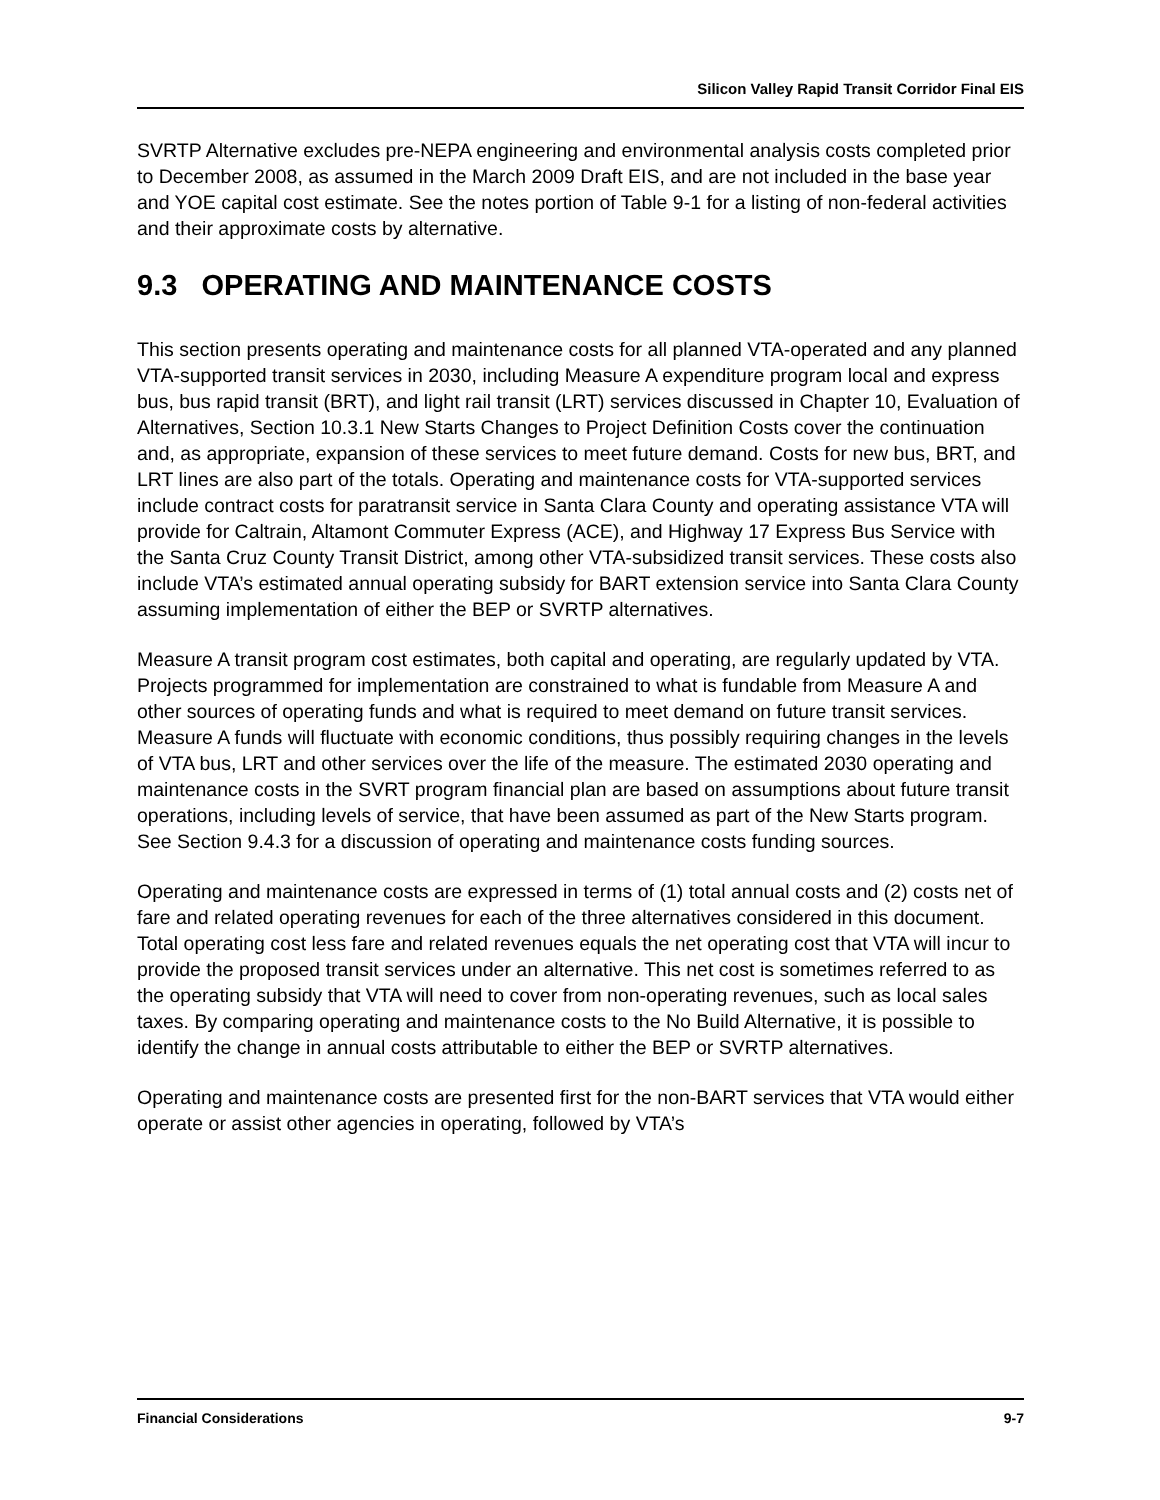Silicon Valley Rapid Transit Corridor Final EIS
SVRTP Alternative excludes pre-NEPA engineering and environmental analysis costs completed prior to December 2008, as assumed in the March 2009 Draft EIS, and are not included in the base year and YOE capital cost estimate. See the notes portion of Table 9-1 for a listing of non-federal activities and their approximate costs by alternative.
9.3 OPERATING AND MAINTENANCE COSTS
This section presents operating and maintenance costs for all planned VTA-operated and any planned VTA-supported transit services in 2030, including Measure A expenditure program local and express bus, bus rapid transit (BRT), and light rail transit (LRT) services discussed in Chapter 10, Evaluation of Alternatives, Section 10.3.1 New Starts Changes to Project Definition Costs cover the continuation and, as appropriate, expansion of these services to meet future demand. Costs for new bus, BRT, and LRT lines are also part of the totals. Operating and maintenance costs for VTA-supported services include contract costs for paratransit service in Santa Clara County and operating assistance VTA will provide for Caltrain, Altamont Commuter Express (ACE), and Highway 17 Express Bus Service with the Santa Cruz County Transit District, among other VTA-subsidized transit services. These costs also include VTA’s estimated annual operating subsidy for BART extension service into Santa Clara County assuming implementation of either the BEP or SVRTP alternatives.
Measure A transit program cost estimates, both capital and operating, are regularly updated by VTA. Projects programmed for implementation are constrained to what is fundable from Measure A and other sources of operating funds and what is required to meet demand on future transit services. Measure A funds will fluctuate with economic conditions, thus possibly requiring changes in the levels of VTA bus, LRT and other services over the life of the measure. The estimated 2030 operating and maintenance costs in the SVRT program financial plan are based on assumptions about future transit operations, including levels of service, that have been assumed as part of the New Starts program. See Section 9.4.3 for a discussion of operating and maintenance costs funding sources.
Operating and maintenance costs are expressed in terms of (1) total annual costs and (2) costs net of fare and related operating revenues for each of the three alternatives considered in this document. Total operating cost less fare and related revenues equals the net operating cost that VTA will incur to provide the proposed transit services under an alternative. This net cost is sometimes referred to as the operating subsidy that VTA will need to cover from non-operating revenues, such as local sales taxes. By comparing operating and maintenance costs to the No Build Alternative, it is possible to identify the change in annual costs attributable to either the BEP or SVRTP alternatives.
Operating and maintenance costs are presented first for the non-BART services that VTA would either operate or assist other agencies in operating, followed by VTA’s
Financial Considerations 9-7